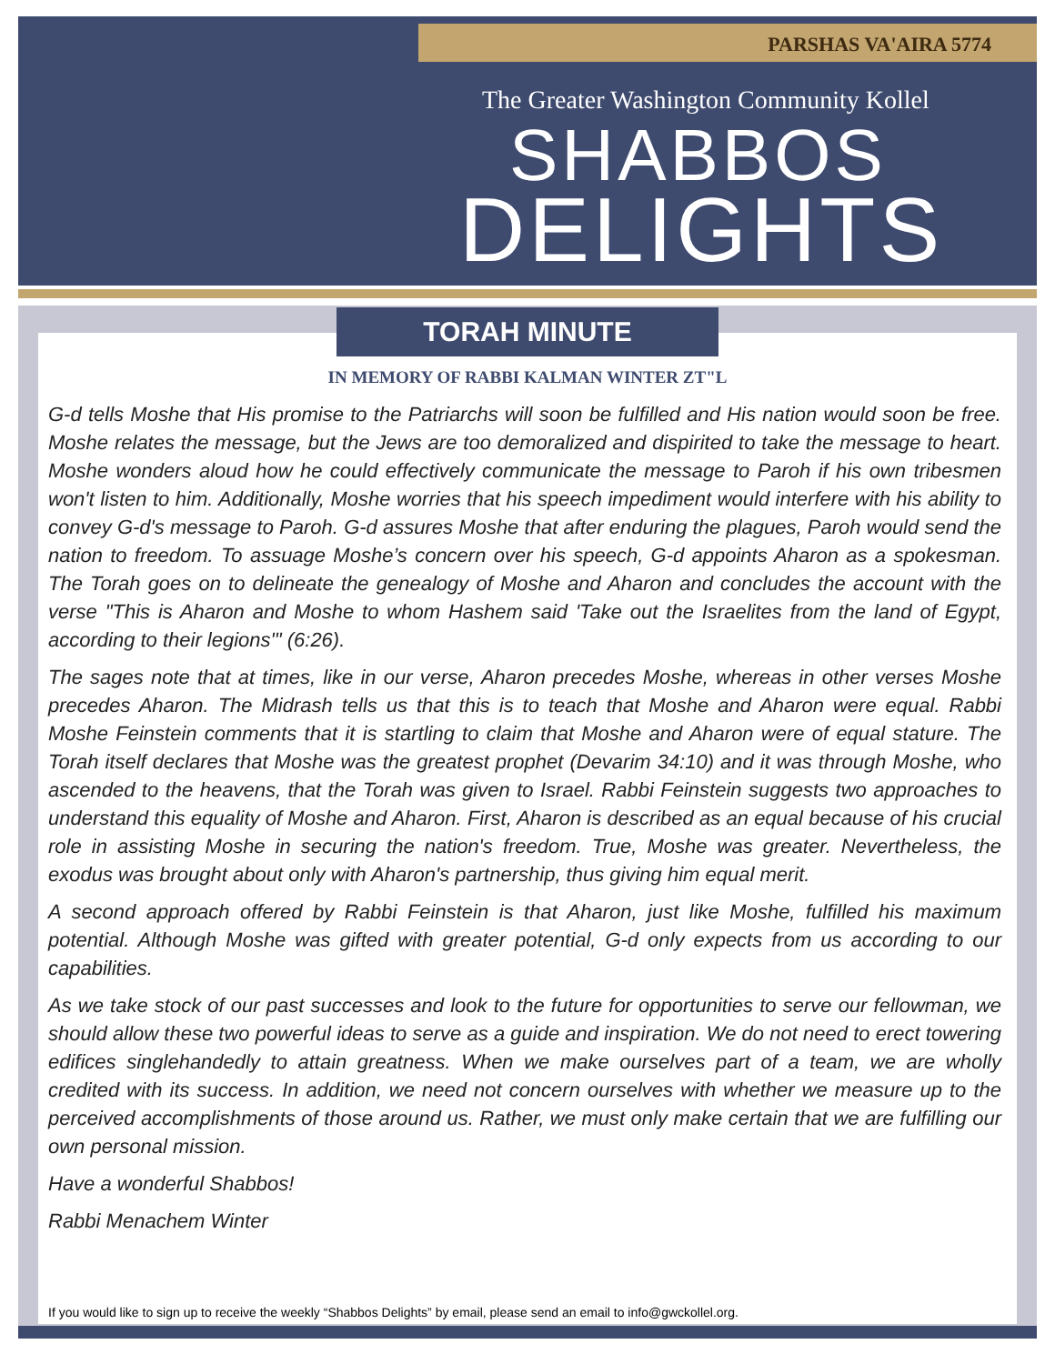PARSHAS VA'AIRA 5774
The Greater Washington Community Kollel
SHABBOS
DELIGHTS
TORAH MINUTE
IN MEMORY OF RABBI KALMAN WINTER ZT"L
G-d tells Moshe that His promise to the Patriarchs will soon be fulfilled and His nation would soon be free. Moshe relates the message, but the Jews are too demoralized and dispirited to take the message to heart. Moshe wonders aloud how he could effectively communicate the message to Paroh if his own tribesmen won't listen to him. Additionally, Moshe worries that his speech impediment would interfere with his ability to convey G-d's message to Paroh. G-d assures Moshe that after enduring the plagues, Paroh would send the nation to freedom. To assuage Moshe’s concern over his speech, G-d appoints Aharon as a spokesman. The Torah goes on to delineate the genealogy of Moshe and Aharon and concludes the account with the verse "This is Aharon and Moshe to whom Hashem said 'Take out the Israelites from the land of Egypt, according to their legions'" (6:26).
The sages note that at times, like in our verse, Aharon precedes Moshe, whereas in other verses Moshe precedes Aharon. The Midrash tells us that this is to teach that Moshe and Aharon were equal. Rabbi Moshe Feinstein comments that it is startling to claim that Moshe and Aharon were of equal stature. The Torah itself declares that Moshe was the greatest prophet (Devarim 34:10) and it was through Moshe, who ascended to the heavens, that the Torah was given to Israel. Rabbi Feinstein suggests two approaches to understand this equality of Moshe and Aharon. First, Aharon is described as an equal because of his crucial role in assisting Moshe in securing the nation's freedom. True, Moshe was greater. Nevertheless, the exodus was brought about only with Aharon's partnership, thus giving him equal merit.
A second approach offered by Rabbi Feinstein is that Aharon, just like Moshe, fulfilled his maximum potential. Although Moshe was gifted with greater potential, G-d only expects from us according to our capabilities.
As we take stock of our past successes and look to the future for opportunities to serve our fellowman, we should allow these two powerful ideas to serve as a guide and inspiration. We do not need to erect towering edifices singlehandedly to attain greatness. When we make ourselves part of a team, we are wholly credited with its success. In addition, we need not concern ourselves with whether we measure up to the perceived accomplishments of those around us. Rather, we must only make certain that we are fulfilling our own personal mission.
Have a wonderful Shabbos!
Rabbi Menachem Winter
If you would like to sign up to receive the weekly “Shabbos Delights” by email, please send an email to info@gwckollel.org.